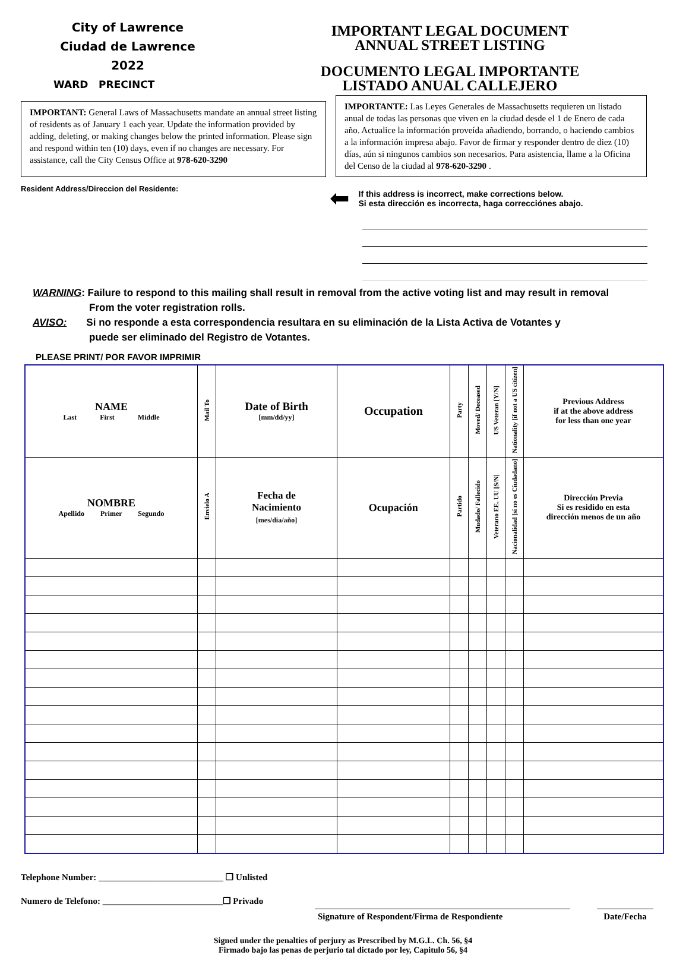City of Lawrence
Ciudad de Lawrence
2022
WARD PRECINCT
IMPORTANT LEGAL DOCUMENT
ANNUAL STREET LISTING
DOCUMENTO LEGAL IMPORTANTE
LISTADO ANUAL CALLEJERO
IMPORTANT: General Laws of Massachusetts mandate an annual street listing of residents as of January 1 each year. Update the information provided by adding, deleting, or making changes below the printed information. Please sign and respond within ten (10) days, even if no changes are necessary. For assistance, call the City Census Office at 978-620-3290
IMPORTANTE: Las Leyes Generales de Massachusetts requieren un listado anual de todas las personas que viven en la ciudad desde el 1 de Enero de cada año. Actualice la información proveída añadiendo, borrando, o haciendo cambios a la información impresa abajo. Favor de firmar y responder dentro de diez (10) días, aún si ningunos cambios son necesarios. Para asistencia, llame a la Oficina del Censo de la ciudad al 978-620-3290 .
Resident Address/Direccion del Residente:
⬅ If this address is incorrect, make corrections below.
Si esta dirección es incorrecta, haga correcciónes abajo.
WARNING: Failure to respond to this mailing shall result in removal from the active voting list and may result in removal
From the voter registration rolls.
AVISO: Si no responde a esta correspondencia resultara en su eliminación de la Lista Activa de Votantes y
puede ser eliminado del Registro de Votantes.
PLEASE PRINT/ POR FAVOR IMPRIMIR
| NAME Last First Middle | Mail To | Date of Birth [mm/dd/yy] | Occupation | Party | Moved/ Deceased | US Veteran [Y/N] | Nationality [if not a US citizen] | Previous Address if at the above address for less than one year |
| --- | --- | --- | --- | --- | --- | --- | --- | --- |
| NOMBRE Apellido Primer Segundo | Envielo A | Fecha de Nacimiento [mes/dia/año] | Ocupación | Partido | Mudado/ Fallecido | Veterano EE. UU [S/N] | Nacionalidad [si no es Ciudadano] | Dirección Previa Si es residido en esta dirección menos de un año |
Telephone Number: ____________________________ ❐ Unlisted
Numero de Telefono: ___________________________❐ Privado
Signature of Respondent/Firma de Respondiente Date/Fecha
Signed under the penalties of perjury as Prescribed by M.G.L. Ch. 56, §4
Firmado bajo las penas de perjurio tal dictado por ley, Capitulo 56, §4